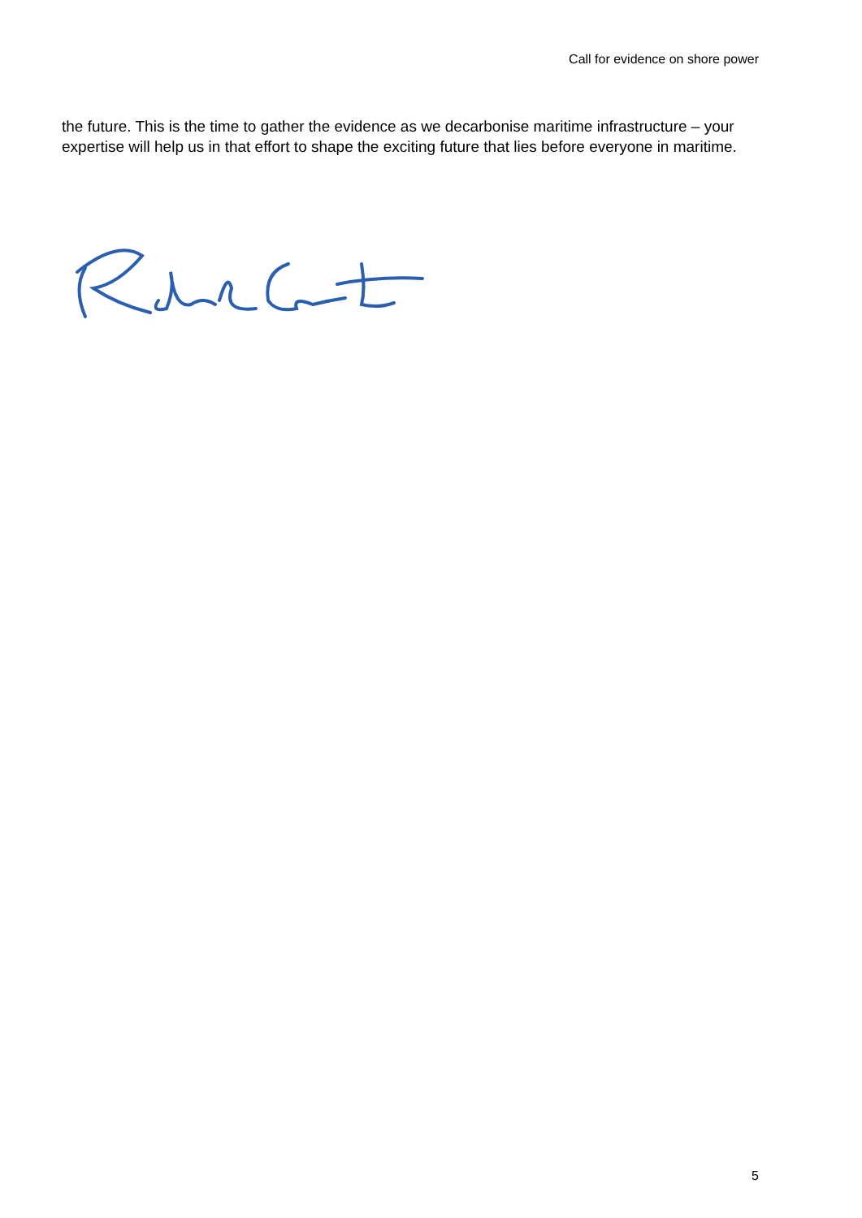Call for evidence on shore power
the future. This is the time to gather the evidence as we decarbonise maritime infrastructure – your expertise will help us in that effort to shape the exciting future that lies before everyone in maritime.
5